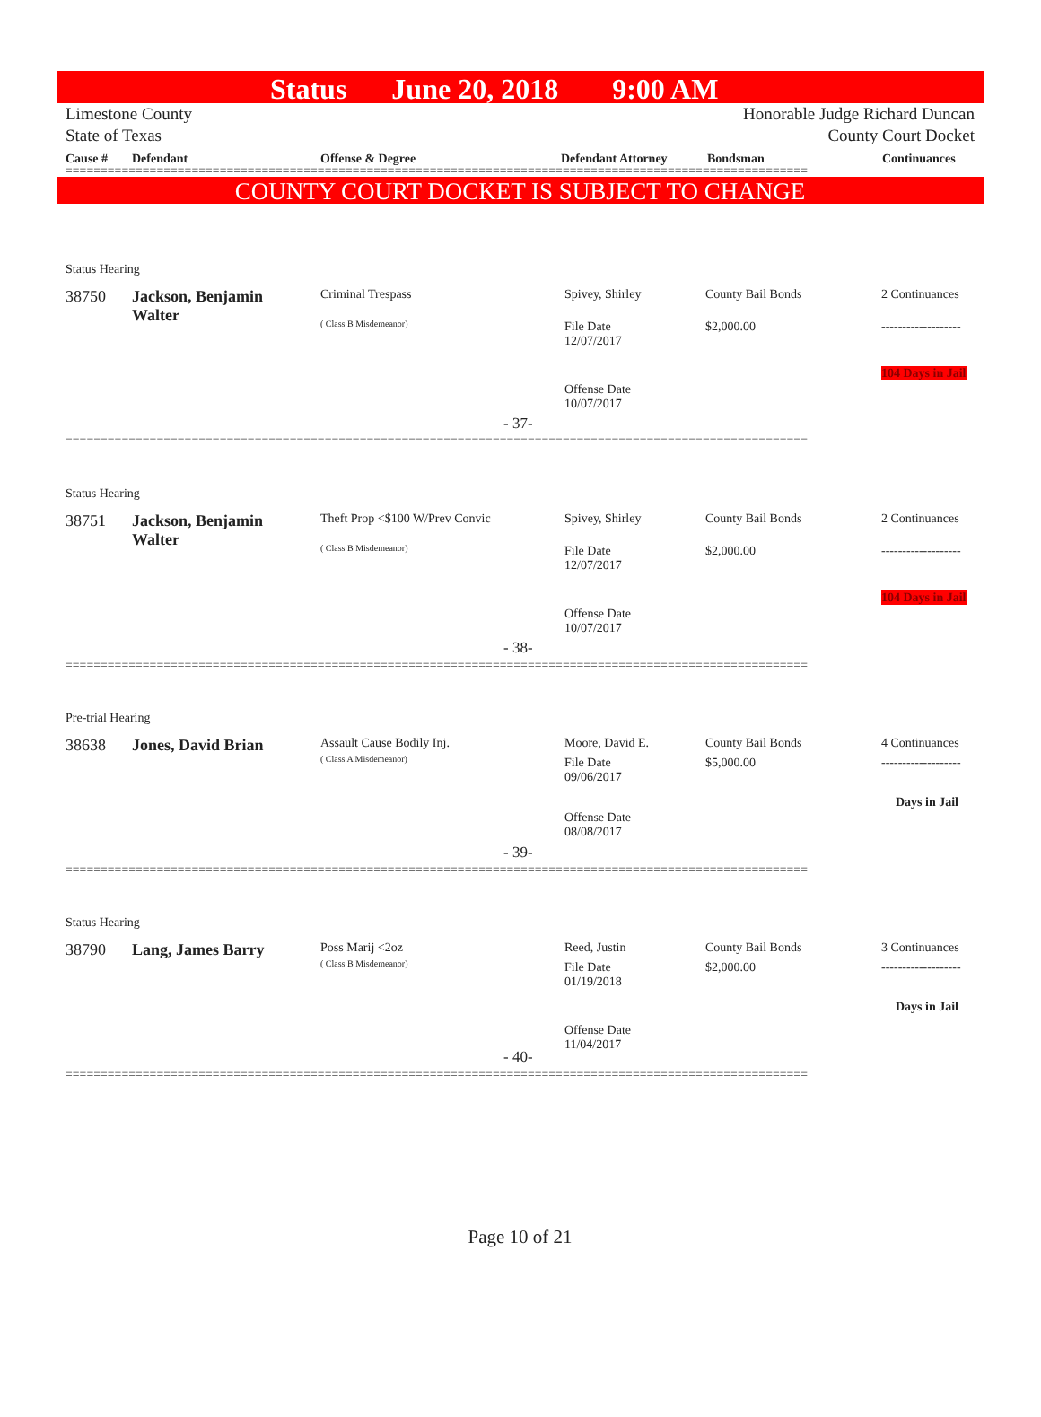Status June 20, 2018 9:00 AM
Limestone County
State of Texas
Honorable Judge Richard Duncan
County Court Docket
Cause # Defendant Offense & Degree Defendant Attorney Bondsman Continuances
==========================================================================================================
COUNTY COURT DOCKET IS SUBJECT TO CHANGE
Status Hearing
38750
Jackson, Benjamin
Walter
Criminal Trespass
( Class B Misdemeanor)
Spivey, Shirley
File Date
12/07/2017
Offense Date
10/07/2017
County Bail Bonds
$2,000.00
2 Continuances
-------------------
104 Days in Jail
- 37-
==========================================================================================================
Status Hearing
38751
Jackson, Benjamin
Walter
Theft Prop <$100 W/Prev Convic
( Class B Misdemeanor)
Spivey, Shirley
File Date
12/07/2017
Offense Date
10/07/2017
County Bail Bonds
$2,000.00
2 Continuances
-------------------
104 Days in Jail
- 38-
==========================================================================================================
Pre-trial Hearing
38638 Jones, David Brian Assault Cause Bodily Inj.
( Class A Misdemeanor)
Moore, David E.
File Date
09/06/2017
Offense Date
08/08/2017
County Bail Bonds
$5,000.00
4 Continuances
-------------------
Days in Jail
- 39-
==========================================================================================================
Status Hearing
38790 Lang, James Barry Poss Marij <2oz
( Class B Misdemeanor)
Reed, Justin
File Date
01/19/2018
Offense Date
11/04/2017
County Bail Bonds
$2,000.00
3 Continuances
-------------------
Days in Jail
- 40-
==========================================================================================================
Page 10 of 21